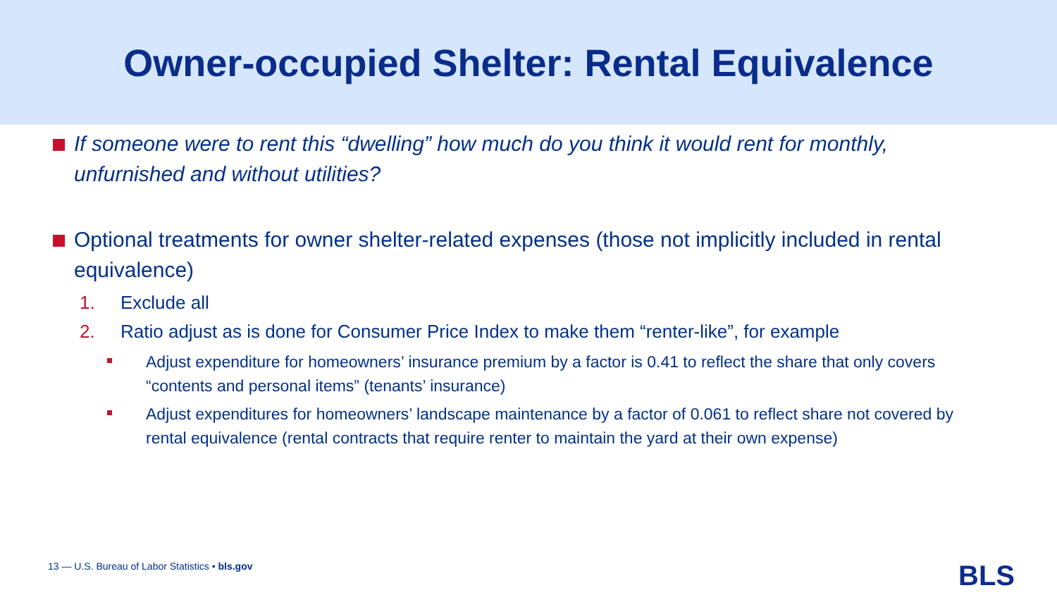Owner-occupied Shelter: Rental Equivalence
If someone were to rent this “dwelling” how much do you think it would rent for monthly, unfurnished and without utilities?
Optional treatments for owner shelter-related expenses (those not implicitly included in rental equivalence)
1. Exclude all
2. Ratio adjust as is done for Consumer Price Index to make them “renter-like”, for example
Adjust expenditure for homeowners’ insurance premium by a factor is 0.41 to reflect the share that only covers “contents and personal items” (tenants’ insurance)
Adjust expenditures for homeowners’ landscape maintenance by a factor of 0.061 to reflect share not covered by rental equivalence (rental contracts that require renter to maintain the yard at their own expense)
13 — U.S. Bureau of Labor Statistics • bls.gov
BLS